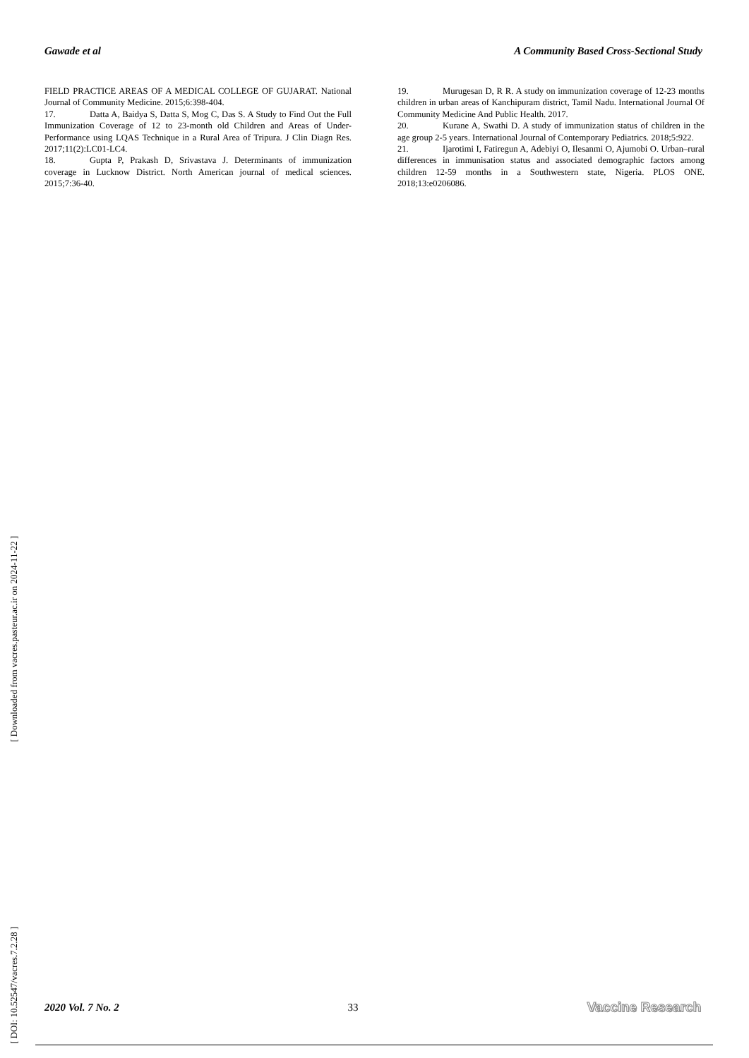Gawade et al A Community Based Cross-Sectional Study
FIELD PRACTICE AREAS OF A MEDICAL COLLEGE OF GUJARAT. National Journal of Community Medicine. 2015;6:398-404.
17. Datta A, Baidya S, Datta S, Mog C, Das S. A Study to Find Out the Full Immunization Coverage of 12 to 23-month old Children and Areas of Under-Performance using LQAS Technique in a Rural Area of Tripura. J Clin Diagn Res. 2017;11(2):LC01-LC4.
18. Gupta P, Prakash D, Srivastava J. Determinants of immunization coverage in Lucknow District. North American journal of medical sciences. 2015;7:36-40.
19. Murugesan D, R R. A study on immunization coverage of 12-23 months children in urban areas of Kanchipuram district, Tamil Nadu. International Journal Of Community Medicine And Public Health. 2017.
20. Kurane A, Swathi D. A study of immunization status of children in the age group 2-5 years. International Journal of Contemporary Pediatrics. 2018;5:922.
21. Ijarotimi I, Fatiregun A, Adebiyi O, Ilesanmi O, Ajumobi O. Urban–rural differences in immunisation status and associated demographic factors among children 12-59 months in a Southwestern state, Nigeria. PLOS ONE. 2018;13:e0206086.
[ DOI: 10.52547/vacres.7.2.28 ] [ Downloaded from vacres.pasteur.ac.ir on 2024-11-22 ]
2020 Vol. 7 No. 2 33 Vaccine Research